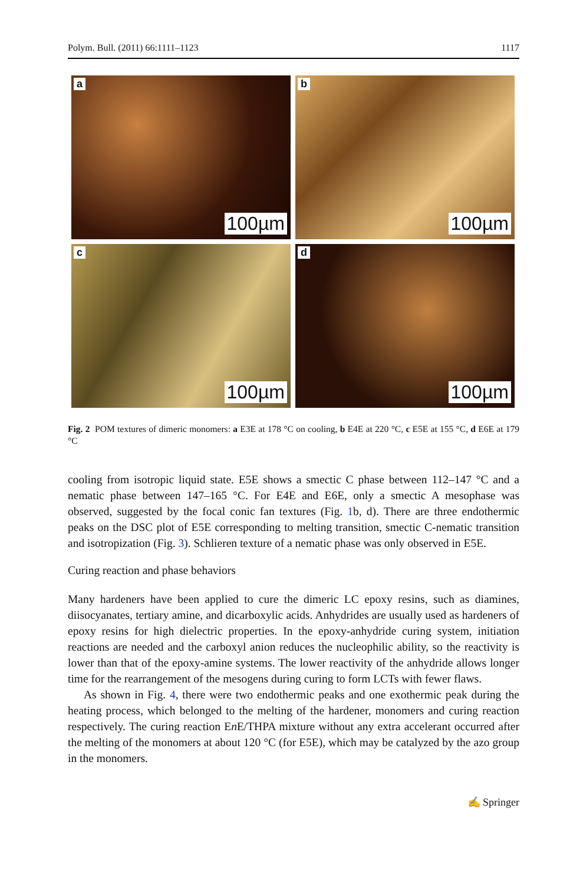Polym. Bull. (2011) 66:1111–1123 1117
a
100µm
b
100µm
c
100µm
d
100µm
Fig. 2 POM textures of dimeric monomers: a E3E at 178 °C on cooling, b E4E at 220 °C, c E5E at 155 °C, d E6E at 179 °C
cooling from isotropic liquid state. E5E shows a smectic C phase between 112–147 °C and a nematic phase between 147–165 °C. For E4E and E6E, only a smectic A mesophase was observed, suggested by the focal conic fan textures (Fig. 1b, d). There are three endothermic peaks on the DSC plot of E5E corresponding to melting transition, smectic C-nematic transition and isotropization (Fig. 3). Schlieren texture of a nematic phase was only observed in E5E.
Curing reaction and phase behaviors
Many hardeners have been applied to cure the dimeric LC epoxy resins, such as diamines, diisocyanates, tertiary amine, and dicarboxylic acids. Anhydrides are usually used as hardeners of epoxy resins for high dielectric properties. In the epoxy-anhydride curing system, initiation reactions are needed and the carboxyl anion reduces the nucleophilic ability, so the reactivity is lower than that of the epoxy-amine systems. The lower reactivity of the anhydride allows longer time for the rearrangement of the mesogens during curing to form LCTs with fewer flaws.
As shown in Fig. 4, there were two endothermic peaks and one exothermic peak during the heating process, which belonged to the melting of the hardener, monomers and curing reaction respectively. The curing reaction En E/THPA mixture without any extra accelerant occurred after the melting of the monomers at about 120 °C (for E5E), which may be catalyzed by the azo group in the monomers.
✍ Springer